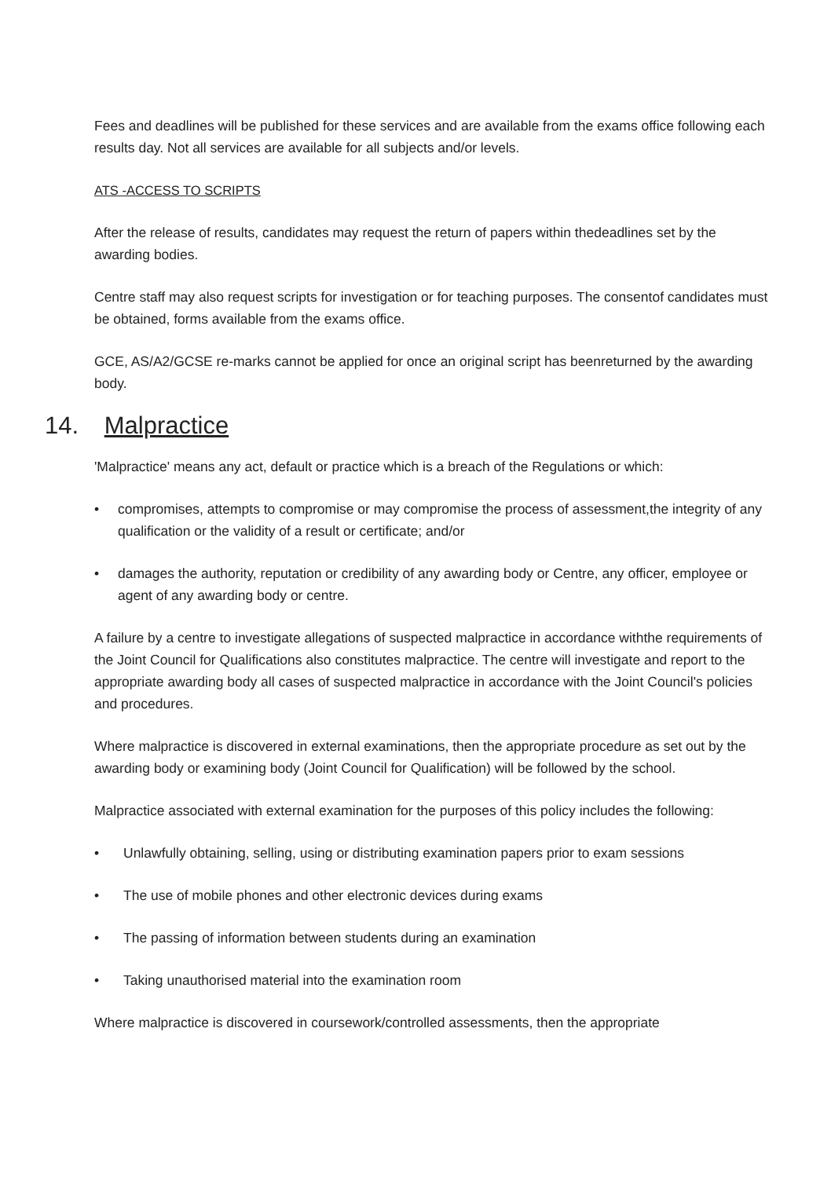Fees and deadlines will be published for these services and are available from the exams office following each results day. Not all services are available for all subjects and/or levels.
ATS -ACCESS TO SCRIPTS
After the release of results, candidates may request the return of papers within thedeadlines set by the awarding bodies.
Centre staff may also request scripts for investigation or for teaching purposes. The consentof candidates must be obtained, forms available from the exams office.
GCE, AS/A2/GCSE re-marks cannot be applied for once an original script has beenreturned by the awarding body.
14. Malpractice
'Malpractice' means any act, default or practice which is a breach of the Regulations or which:
• compromises, attempts to compromise or may compromise the process of assessment,the integrity of any qualification or the validity of a result or certificate; and/or
• damages the authority, reputation or credibility of any awarding body or Centre, any officer, employee or agent of any awarding body or centre.
A failure by a centre to investigate allegations of suspected malpractice in accordance withthe requirements of the Joint Council for Qualifications also constitutes malpractice. The centre will investigate and report to the appropriate awarding body all cases of suspected malpractice in accordance with the Joint Council's policies and procedures.
Where malpractice is discovered in external examinations, then the appropriate procedure as set out by the awarding body or examining body (Joint Council for Qualification) will be followed by the school.
Malpractice associated with external examination for the purposes of this policy includes the following:
• Unlawfully obtaining, selling, using or distributing examination papers prior to exam sessions
• The use of mobile phones and other electronic devices during exams
• The passing of information between students during an examination
• Taking unauthorised material into the examination room
Where malpractice is discovered in coursework/controlled assessments, then the appropriate